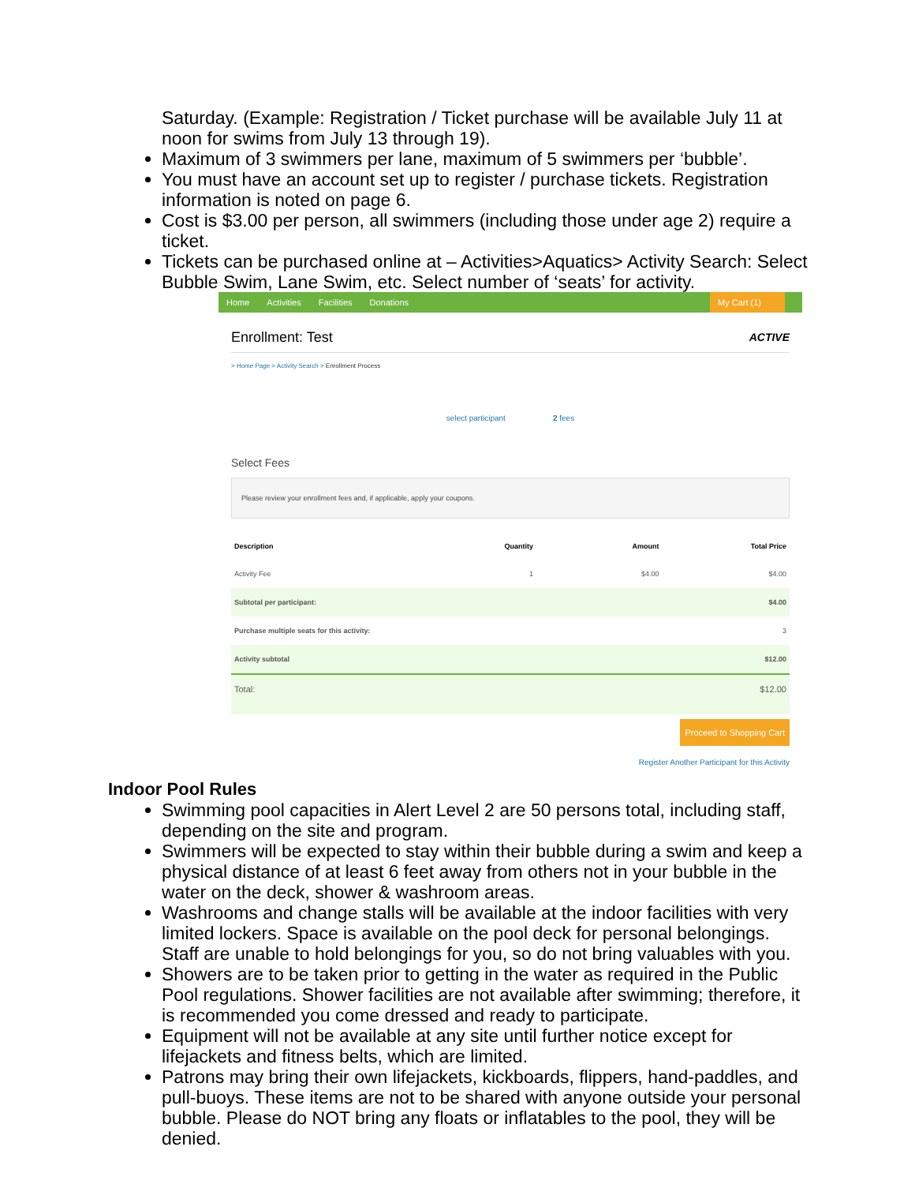Saturday. (Example: Registration / Ticket purchase will be available July 11 at noon for swims from July 13 through 19).
Maximum of 3 swimmers per lane, maximum of 5 swimmers per ‘bubble’.
You must have an account set up to register / purchase tickets. Registration information is noted on page 6.
Cost is $3.00 per person, all swimmers (including those under age 2) require a ticket.
Tickets can be purchased online at – Activities>Aquatics> Activity Search: Select Bubble Swim, Lane Swim, etc. Select number of ‘seats’ for activity.
Home Activities Facilities Donations My Cart (1)
Enrollment: Test ACTIVE
> Home Page > Activity Search > Enrollment Process
select participant 2 fees
Select Fees
Please review your enrollment fees and, if applicable, apply your coupons.
| Description | Quantity | Amount | Total Price |
| --- | --- | --- | --- |
| Activity Fee | 1 | $4.00 | $4.00 |
| Subtotal per participant: | | | $4.00 |
| Purchase multiple seats for this activity: | | | 3 |
| Activity subtotal | | | $12.00 |
| Total: | | | $12.00 |
Proceed to Shopping Cart
Register Another Participant for this Activity
Indoor Pool Rules
Swimming pool capacities in Alert Level 2 are 50 persons total, including staff, depending on the site and program.
Swimmers will be expected to stay within their bubble during a swim and keep a physical distance of at least 6 feet away from others not in your bubble in the water on the deck, shower & washroom areas.
Washrooms and change stalls will be available at the indoor facilities with very limited lockers. Space is available on the pool deck for personal belongings. Staff are unable to hold belongings for you, so do not bring valuables with you.
Showers are to be taken prior to getting in the water as required in the Public Pool regulations. Shower facilities are not available after swimming; therefore, it is recommended you come dressed and ready to participate.
Equipment will not be available at any site until further notice except for lifejackets and fitness belts, which are limited.
Patrons may bring their own lifejackets, kickboards, flippers, hand-paddles, and pull-buoys. These items are not to be shared with anyone outside your personal bubble. Please do NOT bring any floats or inflatables to the pool, they will be denied.